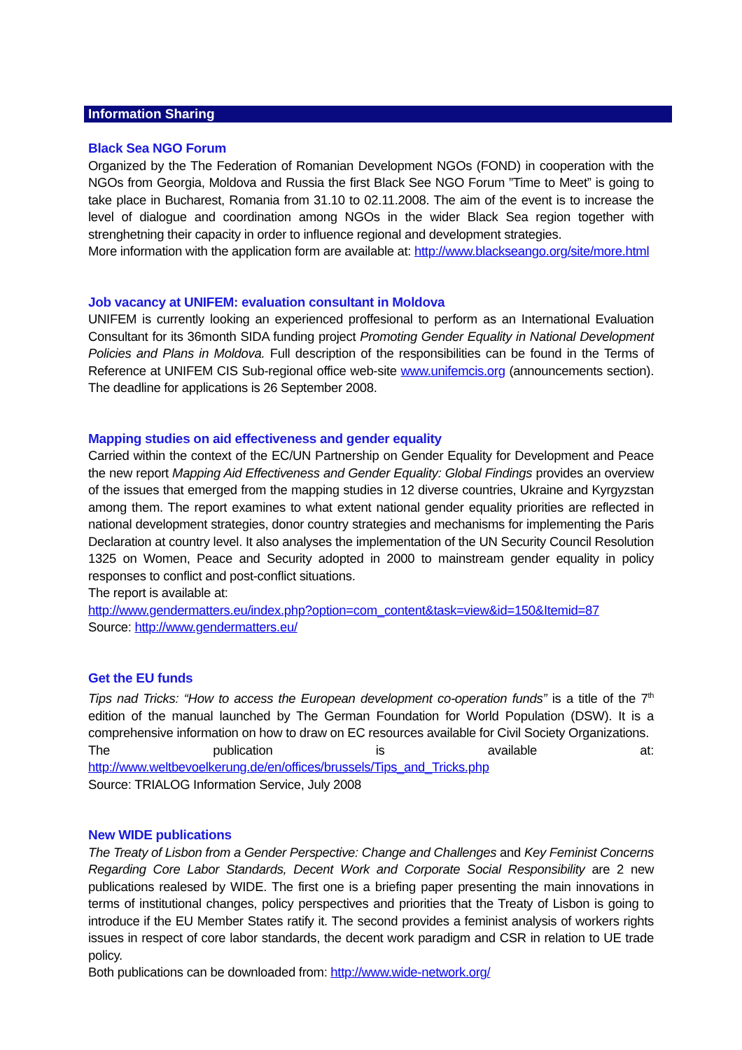Information Sharing
Black Sea NGO Forum
Organized by the The Federation of Romanian Development NGOs (FOND) in cooperation with the NGOs from Georgia, Moldova and Russia the first Black See NGO Forum ”Time to Meet” is going to take place in Bucharest, Romania from 31.10 to 02.11.2008. The aim of the event is to increase the level of dialogue and coordination among NGOs in the wider Black Sea region together with strenghetning their capacity in order to influence regional and development strategies.
More information with the application form are available at: http://www.blackseango.org/site/more.html
Job vacancy at UNIFEM: evaluation consultant in Moldova
UNIFEM is currently looking an experienced proffesional to perform as an International Evaluation Consultant for its 36month SIDA funding project Promoting Gender Equality in National Development Policies and Plans in Moldova. Full description of the responsibilities can be found in the Terms of Reference at UNIFEM CIS Sub-regional office web-site www.unifemcis.org (announcements section). The deadline for applications is 26 September 2008.
Mapping studies on aid effectiveness and gender equality
Carried within the context of the EC/UN Partnership on Gender Equality for Development and Peace the new report Mapping Aid Effectiveness and Gender Equality: Global Findings provides an overview of the issues that emerged from the mapping studies in 12 diverse countries, Ukraine and Kyrgyzstan among them. The report examines to what extent national gender equality priorities are reflected in national development strategies, donor country strategies and mechanisms for implementing the Paris Declaration at country level. It also analyses the implementation of the UN Security Council Resolution 1325 on Women, Peace and Security adopted in 2000 to mainstream gender equality in policy responses to conflict and post-conflict situations.
The report is available at:
http://www.gendermatters.eu/index.php?option=com_content&task=view&id=150&Itemid=87
Source: http://www.gendermatters.eu/
Get the EU funds
Tips nad Tricks: “How to access the European development co-operation funds” is a title of the 7<sup>th</sup> edition of the manual launched by The German Foundation for World Population (DSW). It is a comprehensive information on how to draw on EC resources available for Civil Society Organizations.
The publication is available at: http://www.weltbevoelkerung.de/en/offices/brussels/Tips_and_Tricks.php
Source: TRIALOG Information Service, July 2008
New WIDE publications
The Treaty of Lisbon from a Gender Perspective: Change and Challenges and Key Feminist Concerns Regarding Core Labor Standards, Decent Work and Corporate Social Responsibility are 2 new publications realesed by WIDE. The first one is a briefing paper presenting the main innovations in terms of institutional changes, policy perspectives and priorities that the Treaty of Lisbon is going to introduce if the EU Member States ratify it. The second provides a feminist analysis of workers rights issues in respect of core labor standards, the decent work paradigm and CSR in relation to UE trade policy.
Both publications can be downloaded from: http://www.wide-network.org/